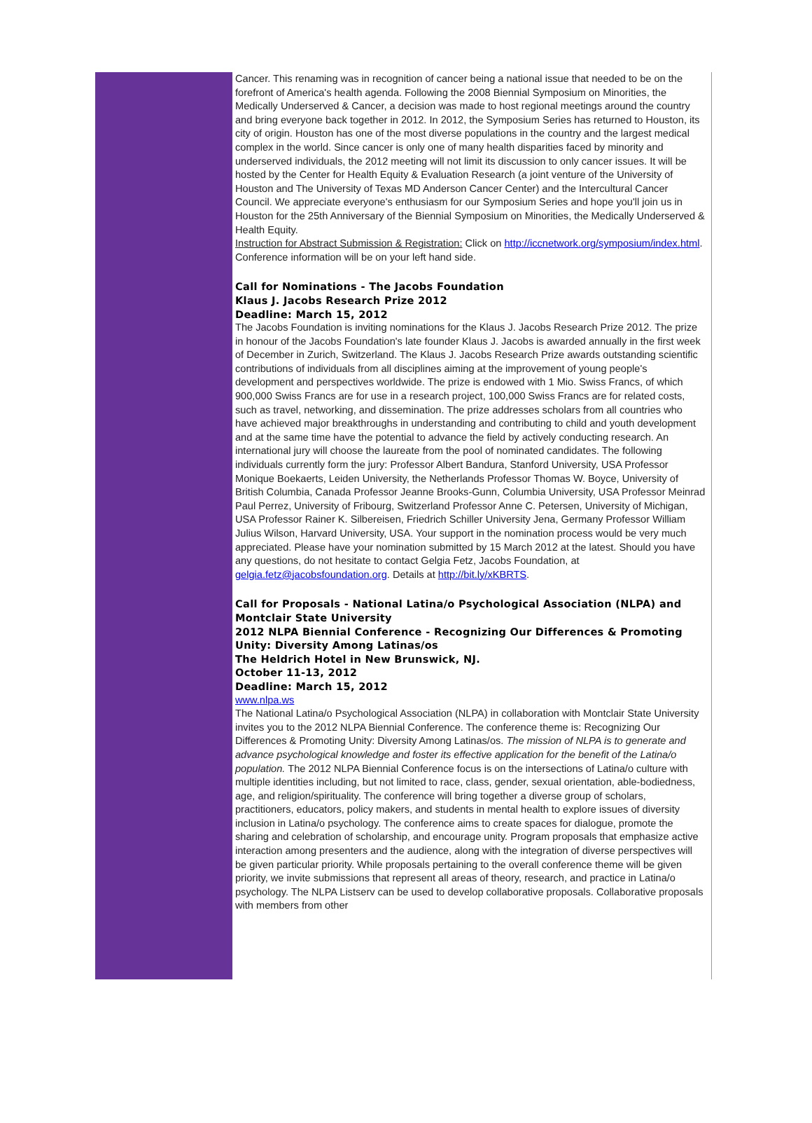Cancer. This renaming was in recognition of cancer being a national issue that needed to be on the forefront of America's health agenda. Following the 2008 Biennial Symposium on Minorities, the Medically Underserved & Cancer, a decision was made to host regional meetings around the country and bring everyone back together in 2012. In 2012, the Symposium Series has returned to Houston, its city of origin. Houston has one of the most diverse populations in the country and the largest medical complex in the world. Since cancer is only one of many health disparities faced by minority and underserved individuals, the 2012 meeting will not limit its discussion to only cancer issues. It will be hosted by the Center for Health Equity & Evaluation Research (a joint venture of the University of Houston and The University of Texas MD Anderson Cancer Center) and the Intercultural Cancer Council. We appreciate everyone's enthusiasm for our Symposium Series and hope you'll join us in Houston for the 25th Anniversary of the Biennial Symposium on Minorities, the Medically Underserved & Health Equity.
Instruction for Abstract Submission & Registration: Click on http://iccnetwork.org/symposium/index.html. Conference information will be on your left hand side.
Call for Nominations - The Jacobs Foundation
Klaus J. Jacobs Research Prize 2012
Deadline: March 15, 2012
The Jacobs Foundation is inviting nominations for the Klaus J. Jacobs Research Prize 2012. The prize in honour of the Jacobs Foundation's late founder Klaus J. Jacobs is awarded annually in the first week of December in Zurich, Switzerland. The Klaus J. Jacobs Research Prize awards outstanding scientific contributions of individuals from all disciplines aiming at the improvement of young people's development and perspectives worldwide. The prize is endowed with 1 Mio. Swiss Francs, of which 900,000 Swiss Francs are for use in a research project, 100,000 Swiss Francs are for related costs, such as travel, networking, and dissemination. The prize addresses scholars from all countries who have achieved major breakthroughs in understanding and contributing to child and youth development and at the same time have the potential to advance the field by actively conducting research. An international jury will choose the laureate from the pool of nominated candidates. The following individuals currently form the jury: Professor Albert Bandura, Stanford University, USA Professor Monique Boekaerts, Leiden University, the Netherlands Professor Thomas W. Boyce, University of British Columbia, Canada Professor Jeanne Brooks-Gunn, Columbia University, USA Professor Meinrad Paul Perrez, University of Fribourg, Switzerland Professor Anne C. Petersen, University of Michigan, USA Professor Rainer K. Silbereisen, Friedrich Schiller University Jena, Germany Professor William Julius Wilson, Harvard University, USA. Your support in the nomination process would be very much appreciated. Please have your nomination submitted by 15 March 2012 at the latest. Should you have any questions, do not hesitate to contact Gelgia Fetz, Jacobs Foundation, at gelgia.fetz@jacobsfoundation.org. Details at http://bit.ly/xKBRTS.
Call for Proposals - National Latina/o Psychological Association (NLPA) and Montclair State University
2012 NLPA Biennial Conference - Recognizing Our Differences & Promoting Unity: Diversity Among Latinas/os
The Heldrich Hotel in New Brunswick, NJ.
October 11-13, 2012
Deadline: March 15, 2012
www.nlpa.ws
The National Latina/o Psychological Association (NLPA) in collaboration with Montclair State University invites you to the 2012 NLPA Biennial Conference. The conference theme is: Recognizing Our Differences & Promoting Unity: Diversity Among Latinas/os. The mission of NLPA is to generate and advance psychological knowledge and foster its effective application for the benefit of the Latina/o population. The 2012 NLPA Biennial Conference focus is on the intersections of Latina/o culture with multiple identities including, but not limited to race, class, gender, sexual orientation, able-bodiedness, age, and religion/spirituality. The conference will bring together a diverse group of scholars, practitioners, educators, policy makers, and students in mental health to explore issues of diversity inclusion in Latina/o psychology. The conference aims to create spaces for dialogue, promote the sharing and celebration of scholarship, and encourage unity. Program proposals that emphasize active interaction among presenters and the audience, along with the integration of diverse perspectives will be given particular priority. While proposals pertaining to the overall conference theme will be given priority, we invite submissions that represent all areas of theory, research, and practice in Latina/o psychology. The NLPA Listserv can be used to develop collaborative proposals. Collaborative proposals with members from other